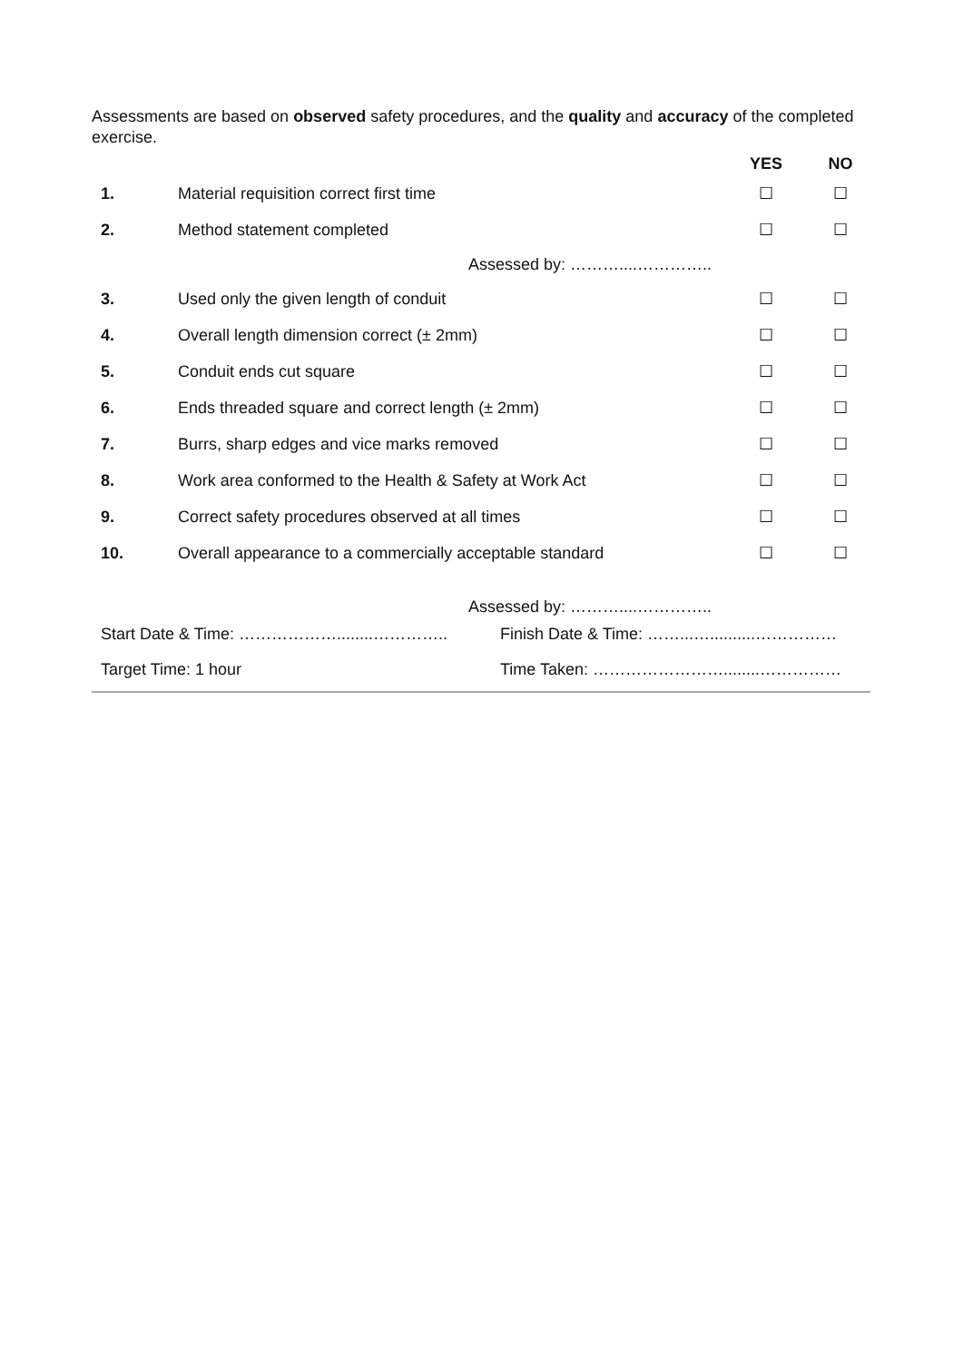Assessments are based on observed safety procedures, and the quality and accuracy of the completed exercise.
| | | YES | NO |
| --- | --- | --- | --- |
| 1. | Material requisition correct first time | ☐ | ☐ |
| 2. | Method statement completed | ☐ | ☐ |
| Assessed by: ………....………….. | | | |
| 3. | Used only the given length of conduit | ☐ | ☐ |
| 4. | Overall length dimension correct (± 2mm) | ☐ | ☐ |
| 5. | Conduit ends cut square | ☐ | ☐ |
| 6. | Ends threaded square and correct length (± 2mm) | ☐ | ☐ |
| 7. | Burrs, sharp edges and vice marks removed | ☐ | ☐ |
| 8. | Work area conformed to the Health & Safety at Work Act | ☐ | ☐ |
| 9. | Correct safety procedures observed at all times | ☐ | ☐ |
| 10. | Overall appearance to a commercially acceptable standard | ☐ | ☐ |
| Assessed by: ………....………….. | | | |
| Start Date & Time: ………………........………….. | Finish Date & Time: ……...…..........…………… |
| Target Time: 1 hour | Time Taken: ……………………........…………… |